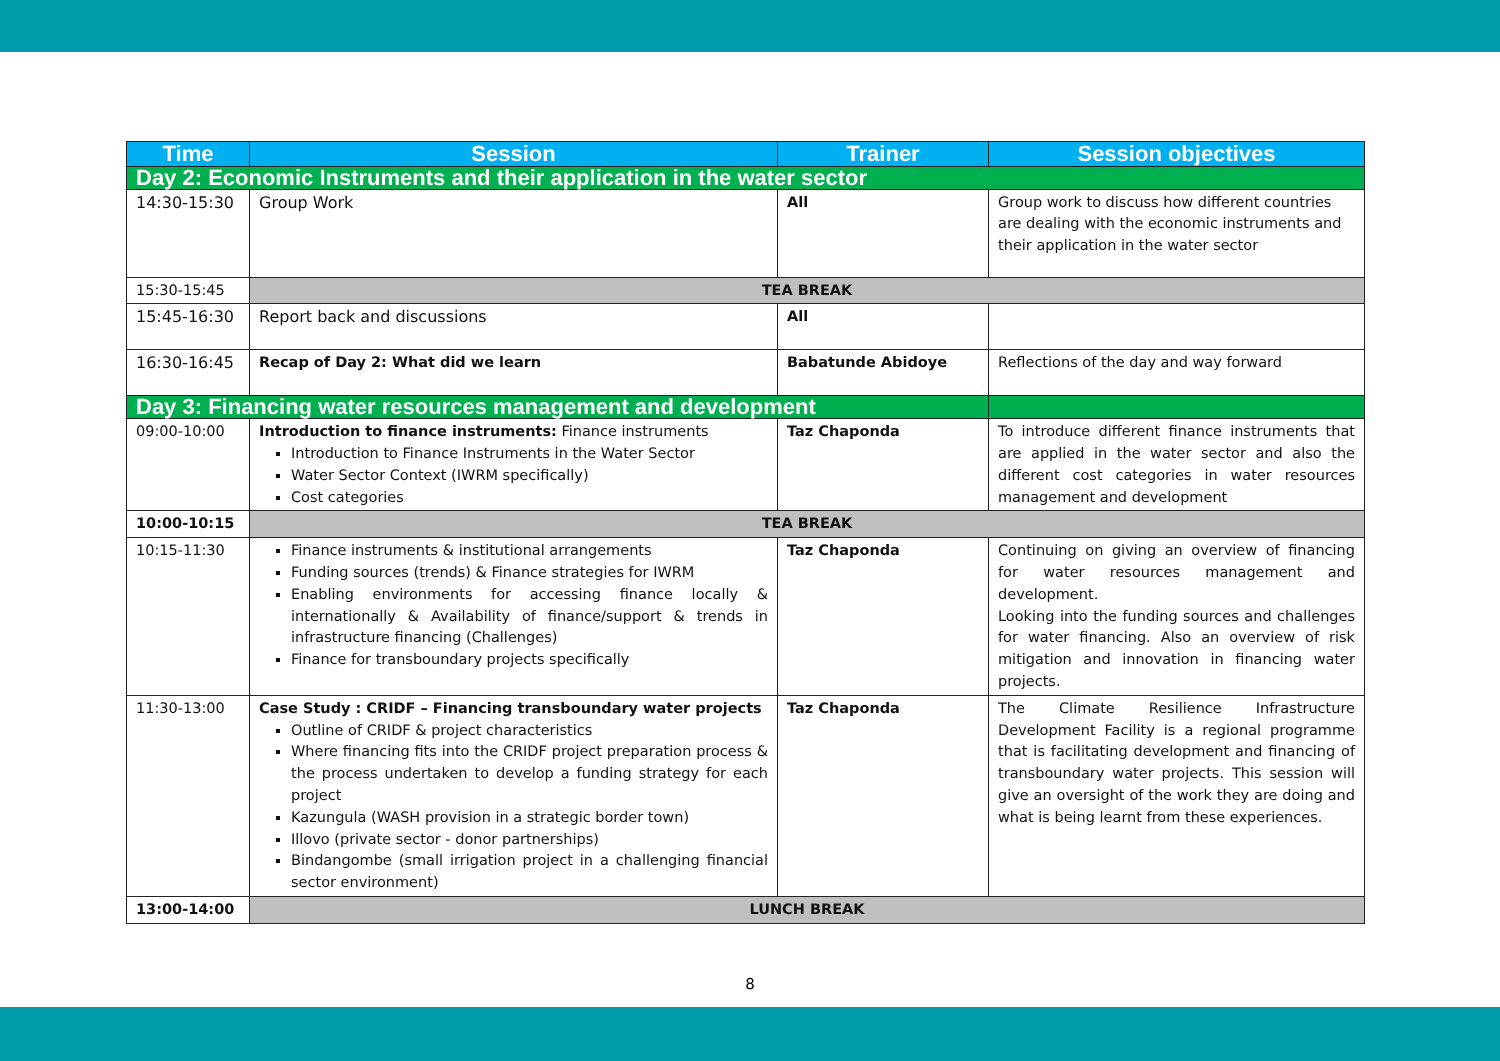| Time | Session | Trainer | Session objectives |
| --- | --- | --- | --- |
| Day 2: Economic Instruments and their application in the water sector | | | |
| 14:30-15:30 | Group Work | All | Group work to discuss how different countries are dealing with the economic instruments and their application in the water sector |
| 15:30-15:45 | TEA BREAK | | |
| 15:45-16:30 | Report back and discussions | All | |
| 16:30-16:45 | Recap of Day 2: What did we learn | Babatunde Abidoye | Reflections of the day and way forward |
| Day 3: Financing water resources management and development | | | |
| 09:00-10:00 | Introduction to finance instruments: Finance instruments Introduction to Finance Instruments in the Water Sector Water Sector Context (IWRM specifically) Cost categories | Taz Chaponda | To introduce different finance instruments that are applied in the water sector and also the different cost categories in water resources management and development |
| 10:00-10:15 | TEA BREAK | | |
| 10:15-11:30 | Finance instruments & institutional arrangements Funding sources (trends) & Finance strategies for IWRM Enabling environments for accessing finance locally & internationally & Availability of finance/support & trends in infrastructure financing (Challenges) Finance for transboundary projects specifically | Taz Chaponda | Continuing on giving an overview of financing for water resources management and development. Looking into the funding sources and challenges for water financing. Also an overview of risk mitigation and innovation in financing water projects. |
| 11:30-13:00 | Case Study : CRIDF – Financing transboundary water projects Outline of CRIDF & project characteristics Where financing fits into the CRIDF project preparation process & the process undertaken to develop a funding strategy for each project Kazungula (WASH provision in a strategic border town) Illovo (private sector - donor partnerships) Bindangombe (small irrigation project in a challenging financial sector environment) | Taz Chaponda | The Climate Resilience Infrastructure Development Facility is a regional programme that is facilitating development and financing of transboundary water projects. This session will give an oversight of the work they are doing and what is being learnt from these experiences. |
| 13:00-14:00 | LUNCH BREAK | | |
8